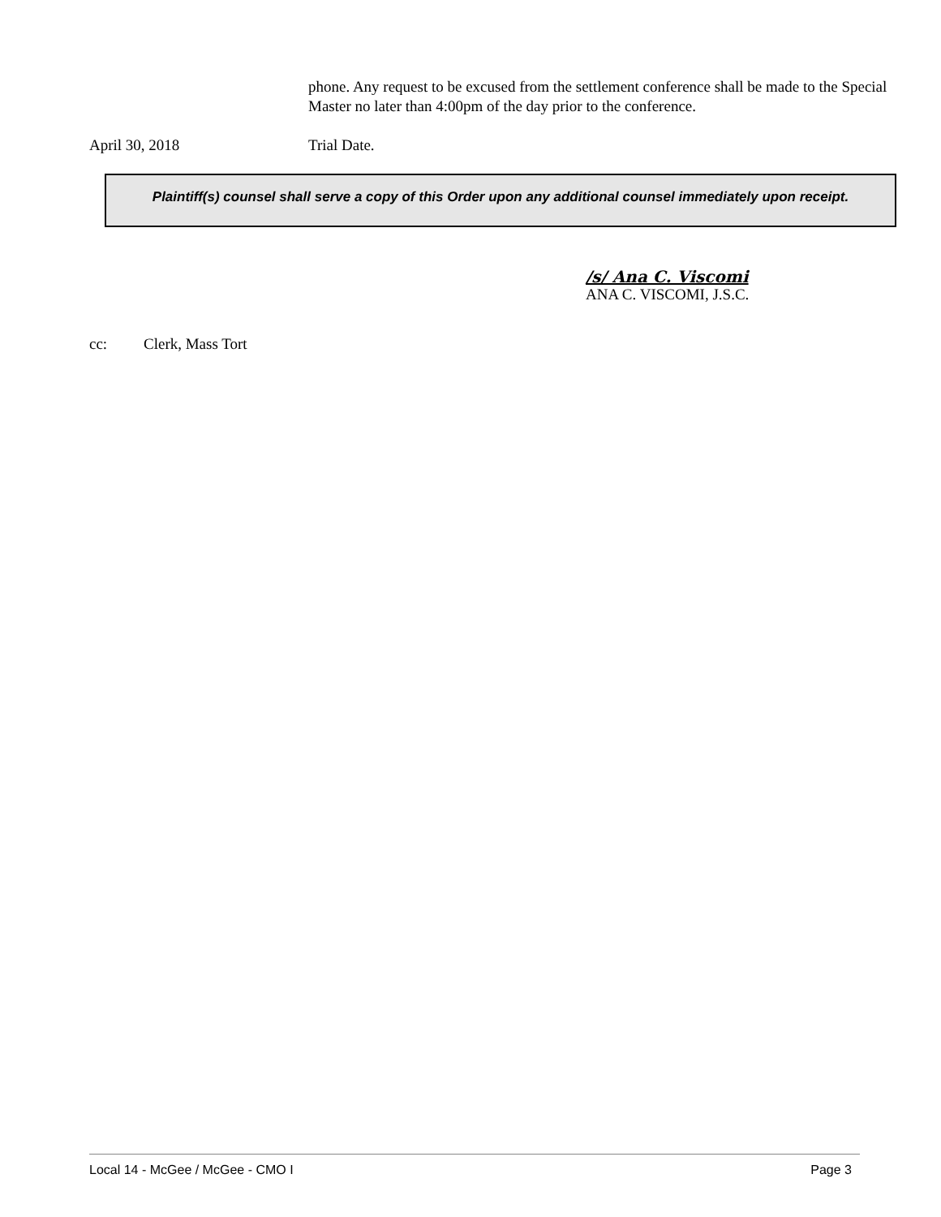phone. Any request to be excused from the settlement conference shall be made to the Special Master no later than 4:00pm of the day prior to the conference.
April 30, 2018 Trial Date.
Plaintiff(s) counsel shall serve a copy of this Order upon any additional counsel immediately upon receipt.
/s/ Ana C. Viscomi
ANA C. VISCOMI, J.S.C.
cc: Clerk, Mass Tort
Local 14 - McGee / McGee - CMO I Page 3